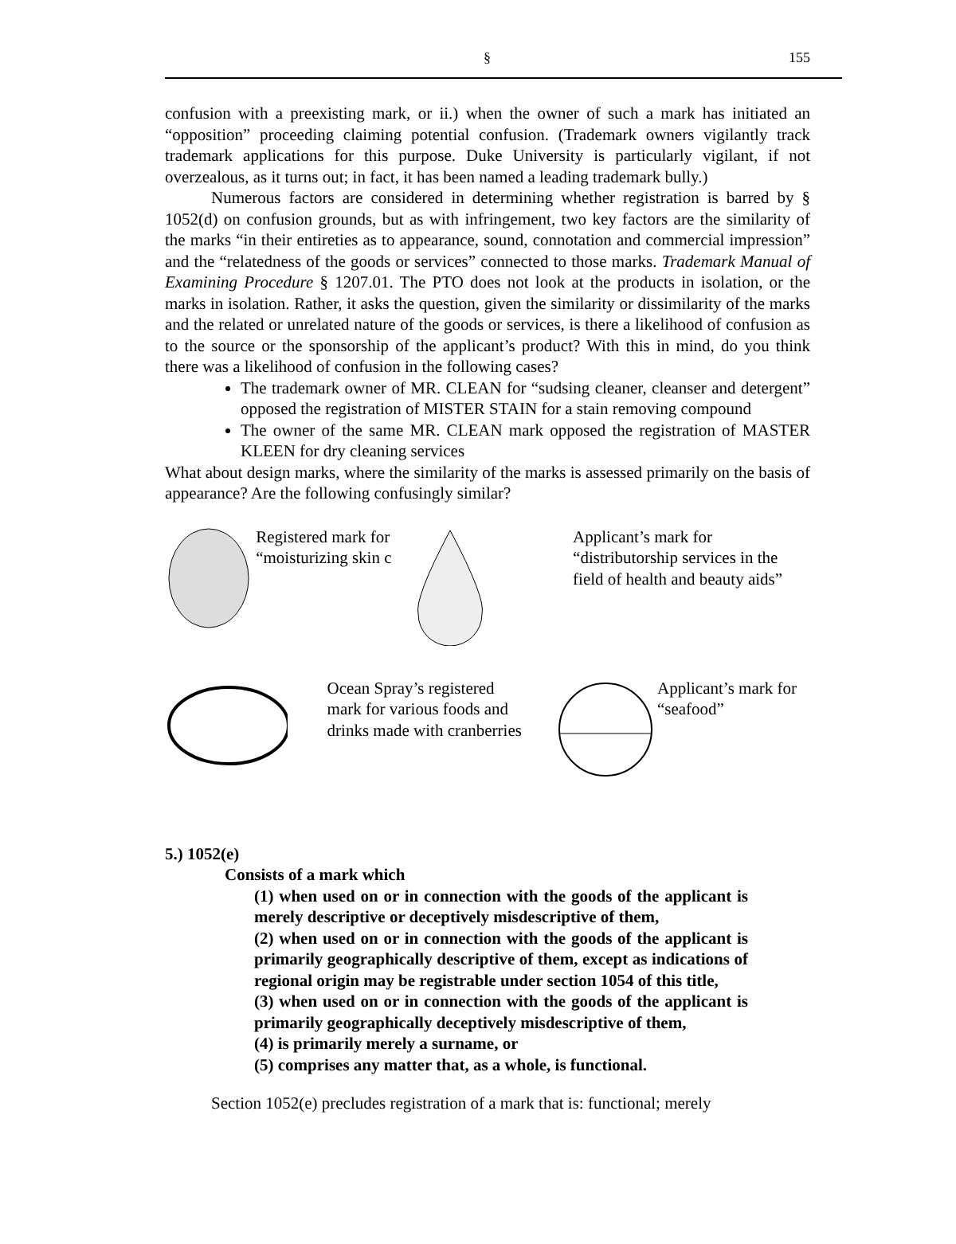§ 155
confusion with a preexisting mark, or ii.) when the owner of such a mark has initiated an “opposition” proceeding claiming potential confusion. (Trademark owners vigilantly track trademark applications for this purpose. Duke University is particularly vigilant, if not overzealous, as it turns out; in fact, it has been named a leading trademark bully.)
Numerous factors are considered in determining whether registration is barred by § 1052(d) on confusion grounds, but as with infringement, two key factors are the similarity of the marks “in their entireties as to appearance, sound, connotation and commercial impression” and the “relatedness of the goods or services” connected to those marks. Trademark Manual of Examining Procedure § 1207.01. The PTO does not look at the products in isolation, or the marks in isolation. Rather, it asks the question, given the similarity or dissimilarity of the marks and the related or unrelated nature of the goods or services, is there a likelihood of confusion as to the source or the sponsorship of the applicant’s product? With this in mind, do you think there was a likelihood of confusion in the following cases?
The trademark owner of MR. CLEAN for “sudsing cleaner, cleanser and detergent” opposed the registration of MISTER STAIN for a stain removing compound
The owner of the same MR. CLEAN mark opposed the registration of MASTER KLEEN for dry cleaning services
What about design marks, where the similarity of the marks is assessed primarily on the basis of appearance? Are the following confusingly similar?
Registered mark for “moisturizing skin c
Applicant’s mark for “distributorship services in the field of health and beauty aids”
Ocean Spray’s registered mark for various foods and drinks made with cranberries
Applicant’s mark for “seafood”
5.) 1052(e)
Consists of a mark which
(1) when used on or in connection with the goods of the applicant is merely descriptive or deceptively misdescriptive of them,
(2) when used on or in connection with the goods of the applicant is primarily geographically descriptive of them, except as indications of regional origin may be registrable under section 1054 of this title,
(3) when used on or in connection with the goods of the applicant is primarily geographically deceptively misdescriptive of them,
(4) is primarily merely a surname, or
(5) comprises any matter that, as a whole, is functional.
Section 1052(e) precludes registration of a mark that is: functional; merely